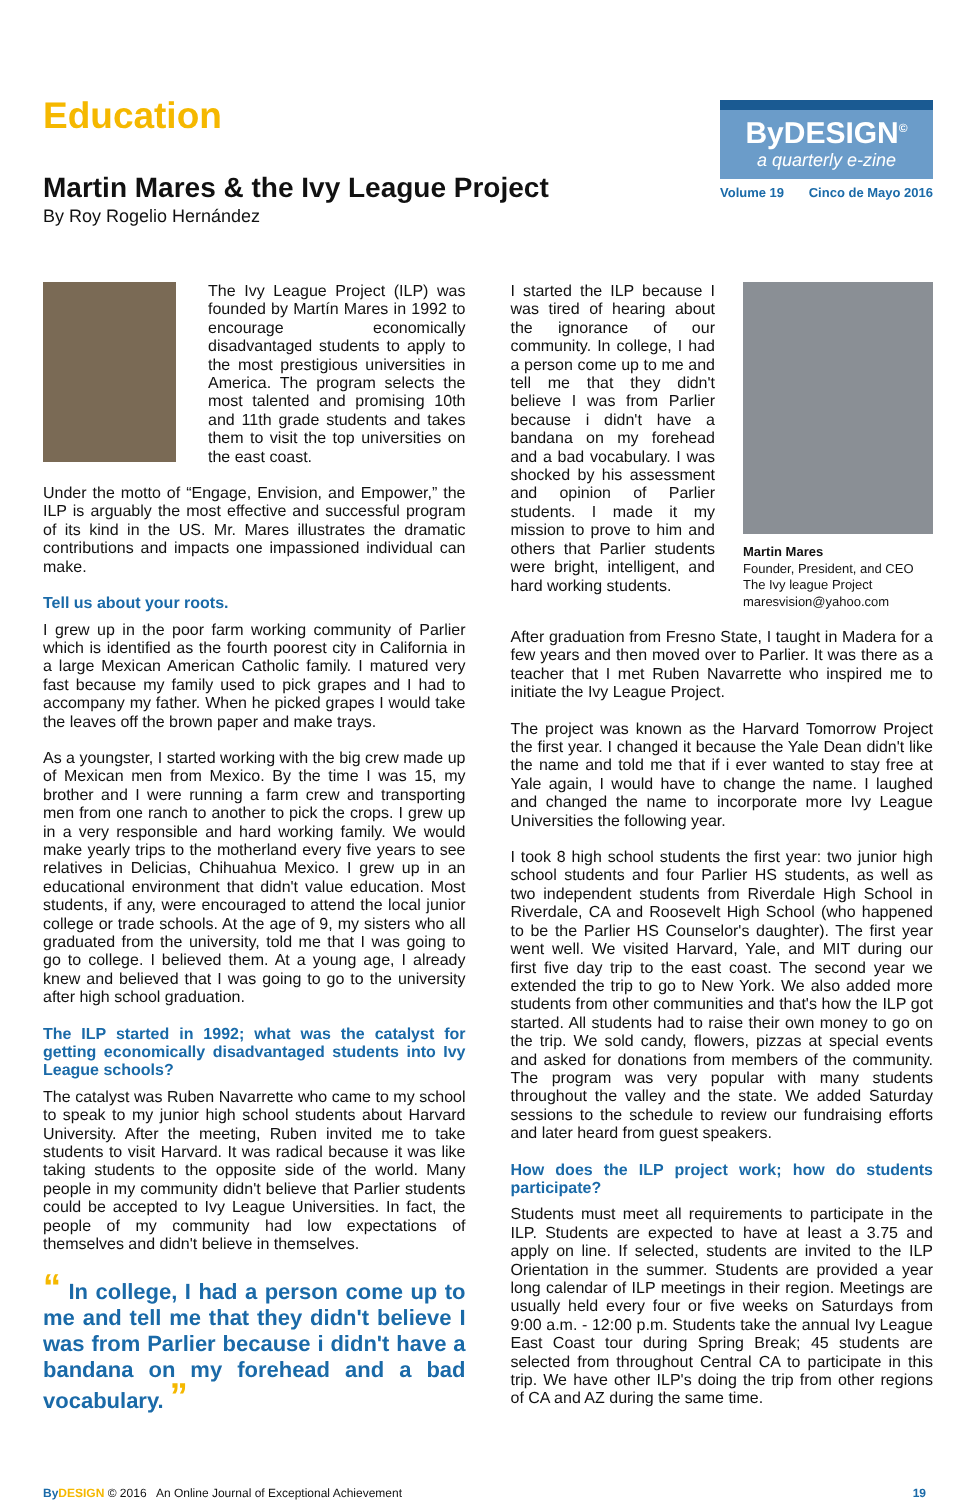Education
Martin Mares & the Ivy League Project
By Roy Rogelio Hernández
ByDESIGN<sup>©</sup>
a quarterly e-zine
Volume 19 Cinco de Mayo 2016
The Ivy League Project (ILP) was founded by Martín Mares in 1992 to encourage economically disadvantaged students to apply to the most prestigious universities in America. The program selects the most talented and promising 10th and 11th grade students and takes them to visit the top universities on the east coast.
Under the motto of “Engage, Envision, and Empower,” the ILP is arguably the most effective and successful program of its kind in the US. Mr. Mares illustrates the dramatic contributions and impacts one impassioned individual can make.
Tell us about your roots.
I grew up in the poor farm working community of Parlier which is identified as the fourth poorest city in California in a large Mexican American Catholic family. I matured very fast because my family used to pick grapes and I had to accompany my father. When he picked grapes I would take the leaves off the brown paper and make trays.
As a youngster, I started working with the big crew made up of Mexican men from Mexico. By the time I was 15, my brother and I were running a farm crew and transporting men from one ranch to another to pick the crops. I grew up in a very responsible and hard working family. We would make yearly trips to the motherland every five years to see relatives in Delicias, Chihuahua Mexico. I grew up in an educational environment that didn't value education. Most students, if any, were encouraged to attend the local junior college or trade schools. At the age of 9, my sisters who all graduated from the university, told me that I was going to go to college. I believed them. At a young age, I already knew and believed that I was going to go to the university after high school graduation.
The ILP started in 1992; what was the catalyst for getting economically disadvantaged students into Ivy League schools?
The catalyst was Ruben Navarrette who came to my school to speak to my junior high school students about Harvard University. After the meeting, Ruben invited me to take students to visit Harvard. It was radical because it was like taking students to the opposite side of the world. Many people in my community didn't believe that Parlier students could be accepted to Ivy League Universities. In fact, the people of my community had low expectations of themselves and didn't believe in themselves.
“ In college, I had a person come up to me and tell me that they didn't believe I was from Parlier because i didn't have a bandana on my forehead and a bad vocabulary. ”
I started the ILP because I was tired of hearing about the ignorance of our community. In college, I had a person come up to me and tell me that they didn't believe I was from Parlier because i didn't have a bandana on my forehead and a bad vocabulary. I was shocked by his assessment and opinion of Parlier students. I made it my mission to prove to him and others that Parlier students were bright, intelligent, and hard working students.
Martin Mares
Founder, President, and CEO
The Ivy league Project
maresvision@yahoo.com
After graduation from Fresno State, I taught in Madera for a few years and then moved over to Parlier. It was there as a teacher that I met Ruben Navarrette who inspired me to initiate the Ivy League Project.
The project was known as the Harvard Tomorrow Project the first year. I changed it because the Yale Dean didn't like the name and told me that if i ever wanted to stay free at Yale again, I would have to change the name. I laughed and changed the name to incorporate more Ivy League Universities the following year.
I took 8 high school students the first year: two junior high school students and four Parlier HS students, as well as two independent students from Riverdale High School in Riverdale, CA and Roosevelt High School (who happened to be the Parlier HS Counselor's daughter). The first year went well. We visited Harvard, Yale, and MIT during our first five day trip to the east coast. The second year we extended the trip to go to New York. We also added more students from other communities and that's how the ILP got started. All students had to raise their own money to go on the trip. We sold candy, flowers, pizzas at special events and asked for donations from members of the community. The program was very popular with many students throughout the valley and the state. We added Saturday sessions to the schedule to review our fundraising efforts and later heard from guest speakers.
How does the ILP project work; how do students participate?
Students must meet all requirements to participate in the ILP. Students are expected to have at least a 3.75 and apply on line. If selected, students are invited to the ILP Orientation in the summer. Students are provided a year long calendar of ILP meetings in their region. Meetings are usually held every four or five weeks on Saturdays from 9:00 a.m. - 12:00 p.m. Students take the annual Ivy League East Coast tour during Spring Break; 45 students are selected from throughout Central CA to participate in this trip. We have other ILP's doing the trip from other regions of CA and AZ during the same time.
By DESIGN © 2016 An Online Journal of Exceptional Achievement 19